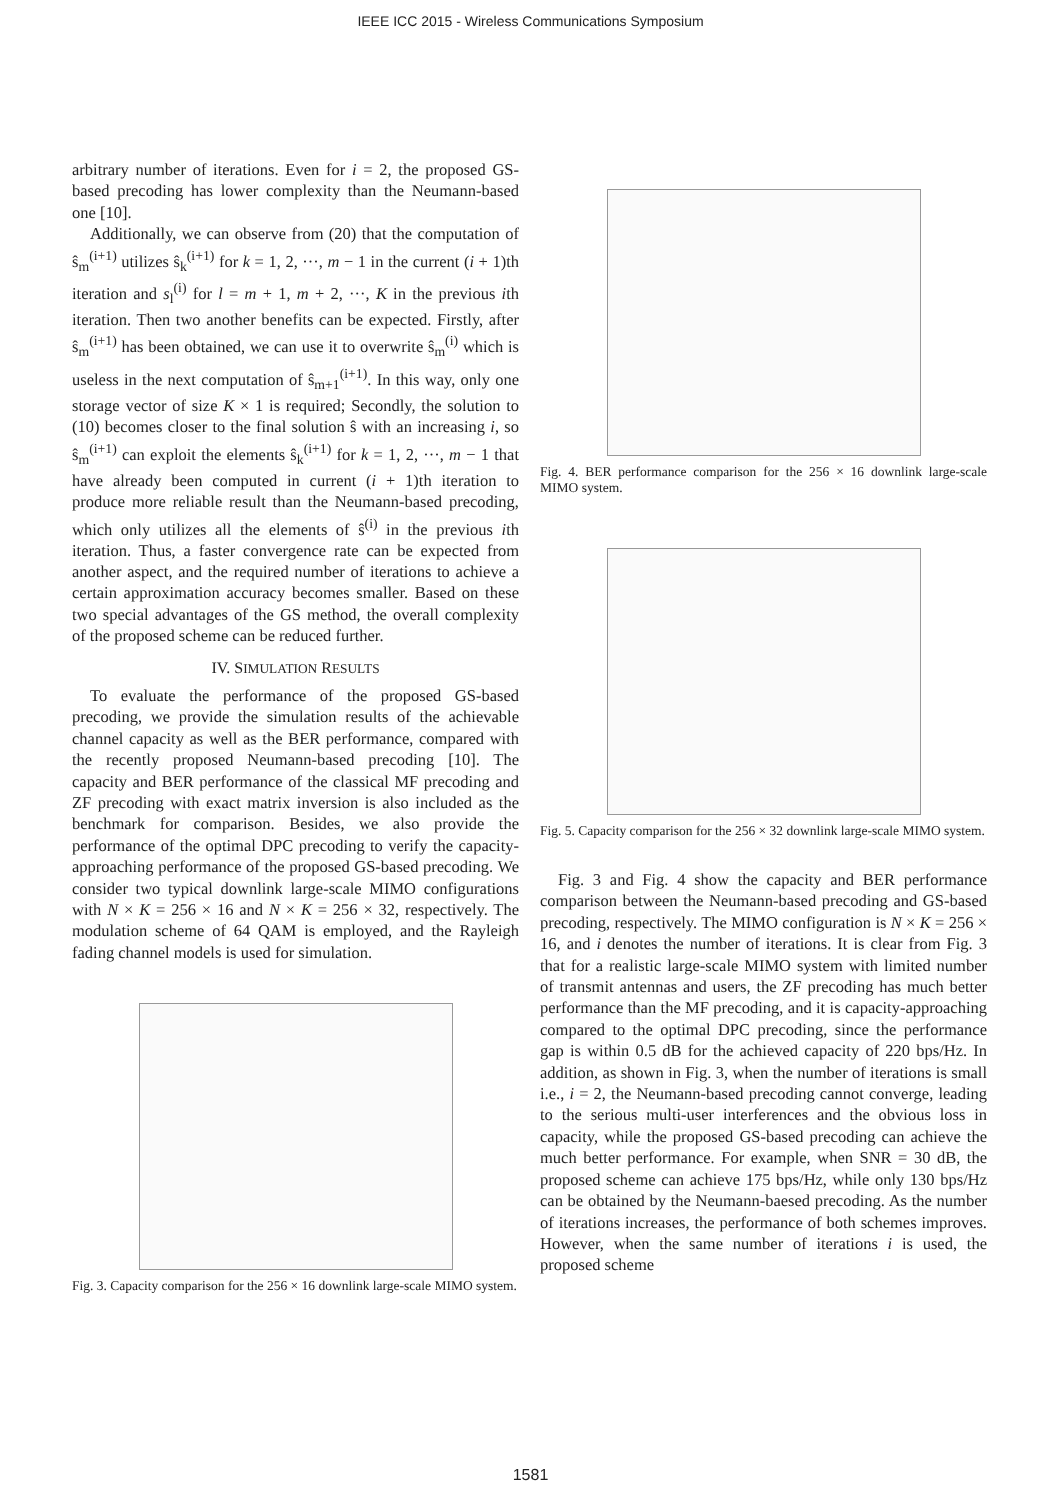IEEE ICC 2015 - Wireless Communications Symposium
arbitrary number of iterations. Even for i = 2, the proposed GS-based precoding has lower complexity than the Neumann-based one [10].
Additionally, we can observe from (20) that the computation of ŝ<sub>m</sub><sup>(i+1)</sup> utilizes ŝ<sub>k</sub><sup>(i+1)</sup> for k = 1, 2, ···, m − 1 in the current (i + 1)th iteration and s<sub>l</sub><sup>(i)</sup> for l = m + 1, m + 2, ···, K in the previous ith iteration. Then two another benefits can be expected. Firstly, after ŝ<sub>m</sub><sup>(i+1)</sup> has been obtained, we can use it to overwrite ŝ<sub>m</sub><sup>(i)</sup> which is useless in the next computation of ŝ<sub>m+1</sub><sup>(i+1)</sup>. In this way, only one storage vector of size K × 1 is required; Secondly, the solution to (10) becomes closer to the final solution ŝ with an increasing i, so ŝ<sub>m</sub><sup>(i+1)</sup> can exploit the elements ŝ<sub>k</sub><sup>(i+1)</sup> for k = 1, 2, ···, m − 1 that have already been computed in current (i + 1)th iteration to produce more reliable result than the Neumann-based precoding, which only utilizes all the elements of ŝ<sup>(i)</sup> in the previous ith iteration. Thus, a faster convergence rate can be expected from another aspect, and the required number of iterations to achieve a certain approximation accuracy becomes smaller. Based on these two special advantages of the GS method, the overall complexity of the proposed scheme can be reduced further.
IV. SIMULATION RESULTS
To evaluate the performance of the proposed GS-based precoding, we provide the simulation results of the achievable channel capacity as well as the BER performance, compared with the recently proposed Neumann-based precoding [10]. The capacity and BER performance of the classical MF precoding and ZF precoding with exact matrix inversion is also included as the benchmark for comparison. Besides, we also provide the performance of the optimal DPC precoding to verify the capacity-approaching performance of the proposed GS-based precoding. We consider two typical downlink large-scale MIMO configurations with N × K = 256 × 16 and N × K = 256 × 32, respectively. The modulation scheme of 64 QAM is employed, and the Rayleigh fading channel models is used for simulation.
Fig. 3. Capacity comparison for the 256 × 16 downlink large-scale MIMO system.
Fig. 4. BER performance comparison for the 256 × 16 downlink large-scale MIMO system.
Fig. 5. Capacity comparison for the 256 × 32 downlink large-scale MIMO system.
Fig. 3 and Fig. 4 show the capacity and BER performance comparison between the Neumann-based precoding and GS-based precoding, respectively. The MIMO configuration is N × K = 256 × 16, and i denotes the number of iterations. It is clear from Fig. 3 that for a realistic large-scale MIMO system with limited number of transmit antennas and users, the ZF precoding has much better performance than the MF precoding, and it is capacity-approaching compared to the optimal DPC precoding, since the performance gap is within 0.5 dB for the achieved capacity of 220 bps/Hz. In addition, as shown in Fig. 3, when the number of iterations is small i.e., i = 2, the Neumann-based precoding cannot converge, leading to the serious multi-user interferences and the obvious loss in capacity, while the proposed GS-based precoding can achieve the much better performance. For example, when SNR = 30 dB, the proposed scheme can achieve 175 bps/Hz, while only 130 bps/Hz can be obtained by the Neumann-baesed precoding. As the number of iterations increases, the performance of both schemes improves. However, when the same number of iterations i is used, the proposed scheme
1581